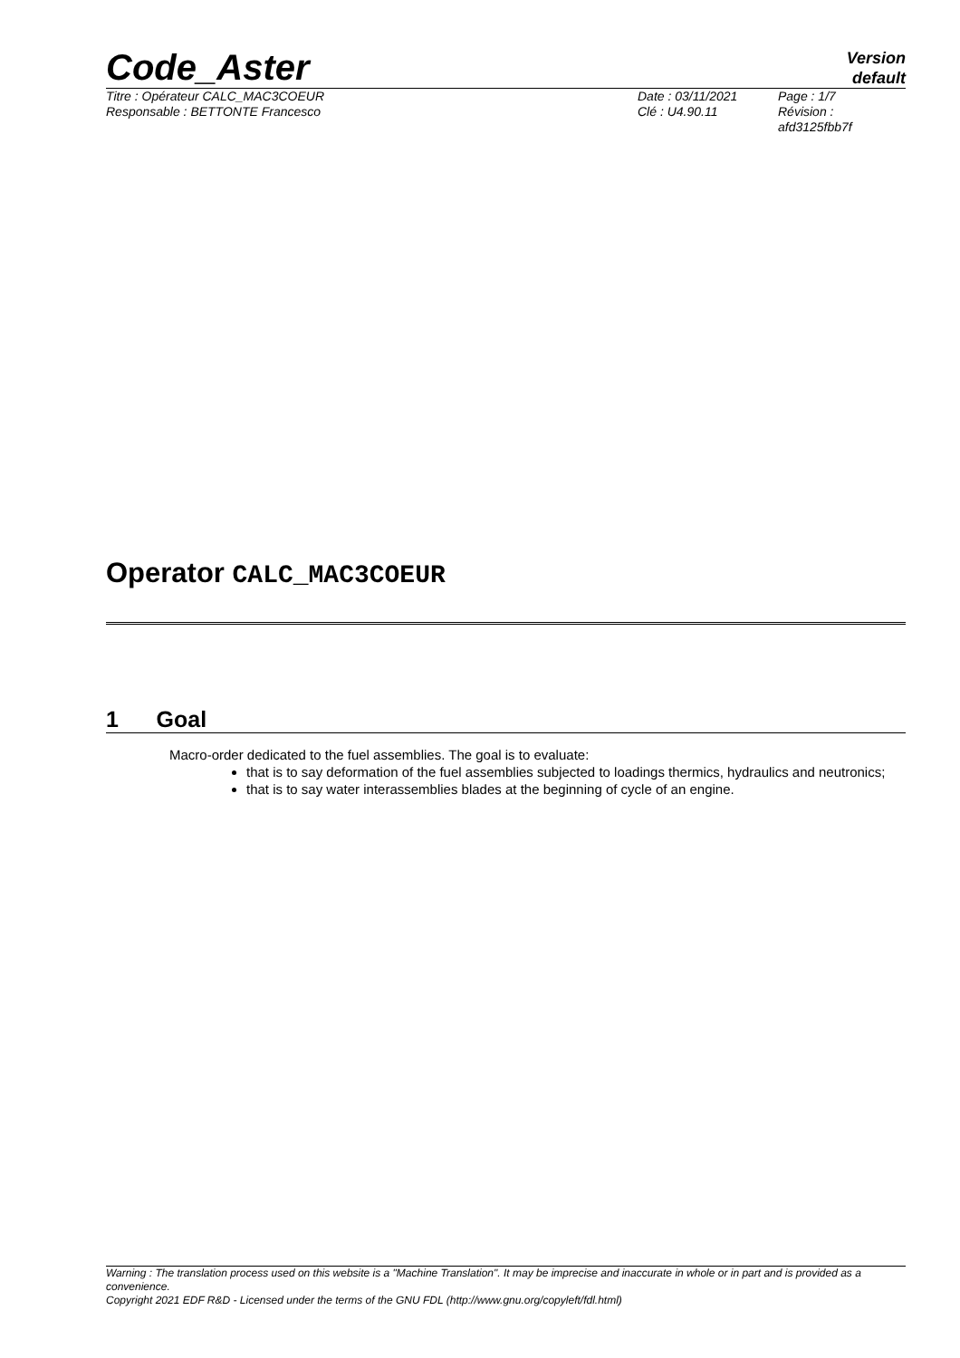Code_Aster
Version
default
Titre : Opérateur CALC_MAC3COEUR
Responsable : BETTONTE Francesco
Date : 03/11/2021
Clé : U4.90.11
Page : 1/7
Révision :
afd3125fbb7f
Operator CALC_MAC3COEUR
1 Goal
Macro-order dedicated to the fuel assemblies. The goal is to evaluate:
that is to say deformation of the fuel assemblies subjected to loadings thermics, hydraulics and neutronics;
that is to say water interassemblies blades at the beginning of cycle of an engine.
Warning : The translation process used on this website is a "Machine Translation". It may be imprecise and inaccurate in whole or in part and is provided as a convenience.
Copyright 2021 EDF R&D - Licensed under the terms of the GNU FDL (http://www.gnu.org/copyleft/fdl.html)